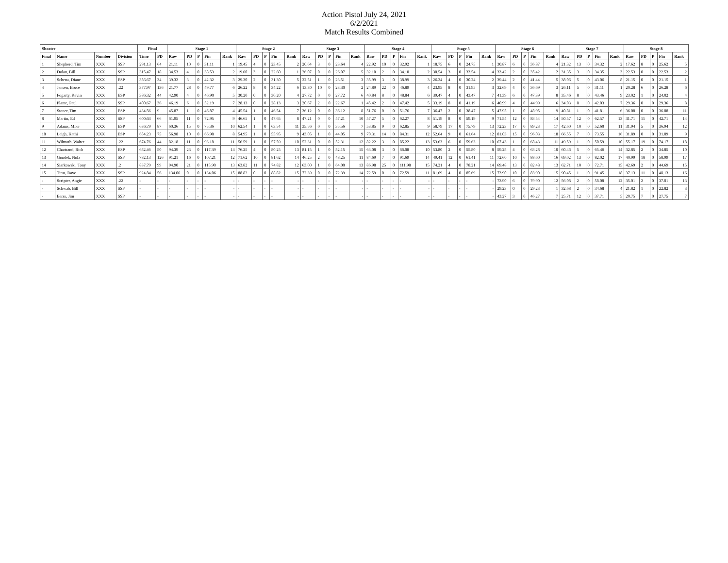Action Pistol July 24, 2021
6/2/2021
Match Results Combined
| Shooter | | | | Final | | Stage 1 | | | | | Stage 2 | | | | | Stage 3 | | | | | Stage 4 | | | | | Stage 5 | | | | | Stage 6 | | | | | Stage 7 | | | | | Stage 8 | | | | |
| --- | --- | --- | --- | --- | --- | --- | --- | --- | --- | --- | --- | --- | --- | --- | --- | --- | --- | --- | --- | --- | --- | --- | --- | --- | --- | --- | --- | --- | --- | --- | --- | --- | --- | --- | --- | --- | --- | --- | --- | --- | --- | --- | --- | --- | --- |
| Final | Name | Number | Division | Time | PD | Raw | PD | P | Fin | Rank | Raw | PD | P | Fin | Rank | Raw | PD | P | Fin | Rank | Raw | PD | P | Fin | Rank | Raw | PD | P | Fin | Rank | Raw | PD | P | Fin | Rank | Raw | PD | P | Fin | Rank | Raw | PD | P | Fin | Rank |
| 1 | Shepherd, Tim | XXX | SSP | 291.13 | 64 | 21.11 | 10 | 0 | 31.11 | 1 | 19.45 | 4 | 0 | 23.45 | 2 | 20.64 | 3 | 0 | 23.64 | 4 | 22.92 | 10 | 0 | 32.92 | 1 | 18.75 | 6 | 0 | 24.75 | 1 | 30.87 | 6 | 0 | 36.87 | 4 | 21.32 | 13 | 0 | 34.32 | 2 | 17.62 | 8 | 0 | 25.62 | 5 |
| 2 | Dolan, Bill | XXX | SSP | 315.47 | 18 | 34.53 | 4 | 0 | 38.53 | 2 | 19.60 | 3 | 0 | 22.60 | 1 | 26.07 | 0 | 0 | 26.07 | 5 | 32.10 | 2 | 0 | 34.10 | 2 | 30.54 | 3 | 0 | 33.54 | 4 | 33.42 | 2 | 0 | 35.42 | 2 | 31.35 | 3 | 0 | 34.35 | 3 | 22.53 | 0 | 0 | 22.53 | 2 |
| 3 | Schena, Diane | XXX | ESP | 356.67 | 34 | 39.32 | 3 | 0 | 42.32 | 3 | 29.30 | 2 | 0 | 31.30 | 5 | 22.51 | 1 | 0 | 23.51 | 3 | 35.99 | 3 | 0 | 38.99 | 3 | 26.24 | 4 | 0 | 30.24 | 2 | 39.44 | 2 | 0 | 41.44 | 5 | 38.06 | 5 | 0 | 43.06 | 8 | 21.15 | 0 | 0 | 21.15 | 1 |
| 4 | Jensen, Bruce | XXX | .22 | 377.97 | 136 | 21.77 | 28 | 0 | 49.77 | 6 | 26.22 | 8 | 0 | 34.22 | 6 | 13.30 | 10 | 0 | 23.30 | 2 | 24.89 | 22 | 0 | 46.89 | 4 | 23.95 | 8 | 0 | 31.95 | 3 | 32.69 | 4 | 0 | 36.69 | 3 | 26.11 | 5 | 0 | 31.11 | 1 | 20.28 | 6 | 0 | 26.28 | 6 |
| 5 | Fogarty, Kevin | XXX | ESP | 386.32 | 44 | 42.90 | 4 | 0 | 46.90 | 5 | 30.20 | 0 | 0 | 30.20 | 4 | 27.72 | 0 | 0 | 27.72 | 6 | 40.84 | 8 | 0 | 48.84 | 6 | 39.47 | 4 | 0 | 43.47 | 7 | 41.39 | 6 | 0 | 47.39 | 8 | 35.46 | 8 | 0 | 43.46 | 9 | 23.02 | 1 | 0 | 24.02 | 4 |
| 6 | Plante, Paul | XXX | SSP | 400.67 | 36 | 46.19 | 6 | 0 | 52.19 | 7 | 28.13 | 0 | 0 | 28.13 | 3 | 20.67 | 2 | 0 | 22.67 | 1 | 45.42 | 2 | 0 | 47.42 | 5 | 33.19 | 8 | 0 | 41.19 | 6 | 40.99 | 4 | 0 | 44.99 | 6 | 34.03 | 8 | 0 | 42.03 | 7 | 29.36 | 0 | 0 | 29.36 | 8 |
| 7 | Stoner, Tim | XXX | ESP | 434.56 | 9 | 45.87 | 1 | 0 | 46.87 | 4 | 45.54 | 1 | 0 | 46.54 | 7 | 36.12 | 0 | 0 | 36.12 | 8 | 51.76 | 0 | 0 | 51.76 | 7 | 36.47 | 2 | 0 | 38.47 | 5 | 47.95 | 1 | 0 | 48.95 | 9 | 40.81 | 1 | 0 | 41.81 | 6 | 36.08 | 0 | 0 | 36.08 | 11 |
| 8 | Martin, Ed | XXX | SSP | 600.63 | 66 | 61.95 | 11 | 0 | 72.95 | 9 | 46.65 | 1 | 0 | 47.65 | 8 | 47.21 | 0 | 0 | 47.21 | 10 | 57.27 | 5 | 0 | 62.27 | 8 | 51.19 | 8 | 0 | 59.19 | 9 | 71.54 | 12 | 0 | 83.54 | 14 | 50.57 | 12 | 0 | 62.57 | 13 | 31.71 | 11 | 0 | 42.71 | 14 |
| 9 | Adams, Mike | XXX | ESP | 636.79 | 87 | 60.36 | 15 | 0 | 75.36 | 10 | 62.54 | 1 | 0 | 63.54 | 11 | 35.56 | 0 | 0 | 35.56 | 7 | 53.85 | 9 | 0 | 62.85 | 9 | 58.79 | 17 | 0 | 75.79 | 13 | 72.23 | 17 | 0 | 89.23 | 17 | 42.60 | 10 | 0 | 52.60 | 11 | 31.94 | 5 | 0 | 36.94 | 12 |
| 10 | Leigh, Kathi | XXX | ESP | 654.23 | 75 | 56.98 | 10 | 0 | 66.98 | 8 | 54.95 | 1 | 0 | 55.95 | 9 | 43.05 | 1 | 0 | 44.05 | 9 | 70.31 | 14 | 0 | 84.31 | 12 | 52.64 | 9 | 0 | 61.64 | 12 | 81.03 | 15 | 0 | 96.03 | 18 | 66.55 | 7 | 0 | 73.55 | 16 | 31.89 | 0 | 0 | 31.89 | 9 |
| 11 | Wilmoth, Walter | XXX | .22 | 674.76 | 44 | 82.18 | 11 | 0 | 93.18 | 11 | 56.59 | 1 | 0 | 57.59 | 10 | 52.31 | 0 | 0 | 52.31 | 12 | 82.22 | 3 | 0 | 85.22 | 13 | 53.63 | 6 | 0 | 59.63 | 10 | 67.43 | 1 | 0 | 68.43 | 11 | 49.59 | 1 | 0 | 50.59 | 10 | 55.17 | 19 | 0 | 74.17 | 18 |
| 12 | Chartrand, Rich | XXX | ESP | 682.46 | 50 | 94.39 | 23 | 0 | 117.39 | 14 | 76.25 | 4 | 0 | 80.25 | 13 | 81.15 | 1 | 0 | 82.15 | 15 | 63.08 | 3 | 0 | 66.08 | 10 | 53.80 | 2 | 0 | 55.80 | 8 | 59.28 | 4 | 0 | 63.28 | 10 | 60.46 | 5 | 0 | 65.46 | 14 | 32.85 | 2 | 0 | 34.85 | 10 |
| 13 | Gondek, Nola | XXX | SSP | 782.13 | 126 | 91.21 | 16 | 0 | 107.21 | 12 | 71.62 | 10 | 0 | 81.62 | 14 | 46.25 | 2 | 0 | 48.25 | 11 | 84.69 | 7 | 0 | 91.69 | 14 | 49.41 | 12 | 0 | 61.41 | 11 | 72.60 | 10 | 6 | 88.60 | 16 | 69.02 | 13 | 0 | 82.02 | 17 | 40.99 | 18 | 0 | 58.99 | 17 |
| 14 | Siarkowski, Tony | XXX | .2 | 837.79 | 99 | 94.90 | 21 | 0 | 115.90 | 13 | 63.82 | 11 | 0 | 74.82 | 12 | 63.00 | 1 | 0 | 64.00 | 13 | 86.98 | 25 | 0 | 111.98 | 15 | 74.21 | 4 | 0 | 78.21 | 14 | 69.48 | 13 | 0 | 82.48 | 13 | 62.71 | 10 | 0 | 72.71 | 15 | 42.69 | 2 | 0 | 44.69 | 15 |
| 15 | Titus, Dave | XXX | SSP | 924.84 | 56 | 134.06 | 0 | 0 | 134.06 | 15 | 88.82 | 0 | 0 | 88.82 | 15 | 72.39 | 0 | 0 | 72.39 | 14 | 72.59 | 0 | 0 | 72.59 | 11 | 81.69 | 4 | 0 | 85.69 | 15 | 73.90 | 10 | 0 | 83.90 | 15 | 90.45 | 1 | 0 | 91.45 | 18 | 37.13 | 11 | 0 | 48.13 | 16 |
| - | Scripter, Angie | XXX | .22 | - | - | - | - | - | - | - | - | - | - | - | - | - | - | - | - | - | - | - | - | - | - | - | - | - | - | - | 73.90 | 6 | 0 | 79.90 | 12 | 56.08 | 2 | 0 | 58.08 | 12 | 35.01 | 2 | 0 | 37.01 | 13 |
| - | Schwab, Bill | XXX | SSP | - | - | - | - | - | - | - | - | - | - | - | - | - | - | - | - | - | - | - | - | - | - | - | - | - | - | - | 29.23 | 0 | 0 | 29.23 | 1 | 32.68 | 2 | 0 | 34.68 | 4 | 21.82 | 1 | 0 | 22.82 | 3 |
| - | Barss, Jim | XXX | SSP | - | - | - | - | - | - | - | - | - | - | - | - | - | - | - | - | - | - | - | - | - | - | - | - | - | - | - | 43.27 | 3 | 0 | 46.27 | 7 | 25.71 | 12 | 0 | 37.71 | 5 | 20.75 | 7 | 0 | 27.75 | 7 |